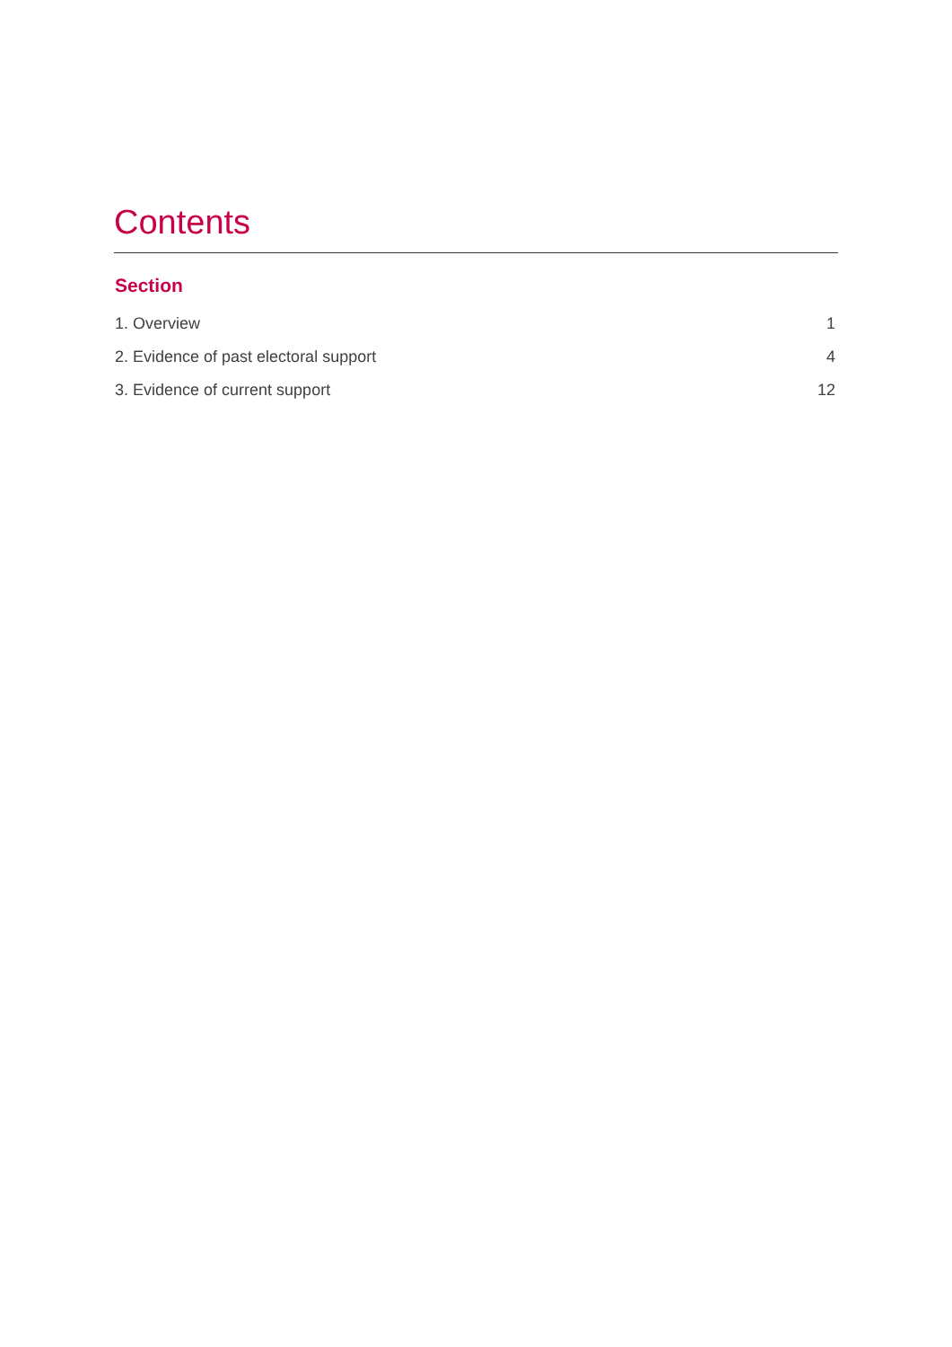Contents
Section
1. Overview 1
2. Evidence of past electoral support 4
3. Evidence of current support 12